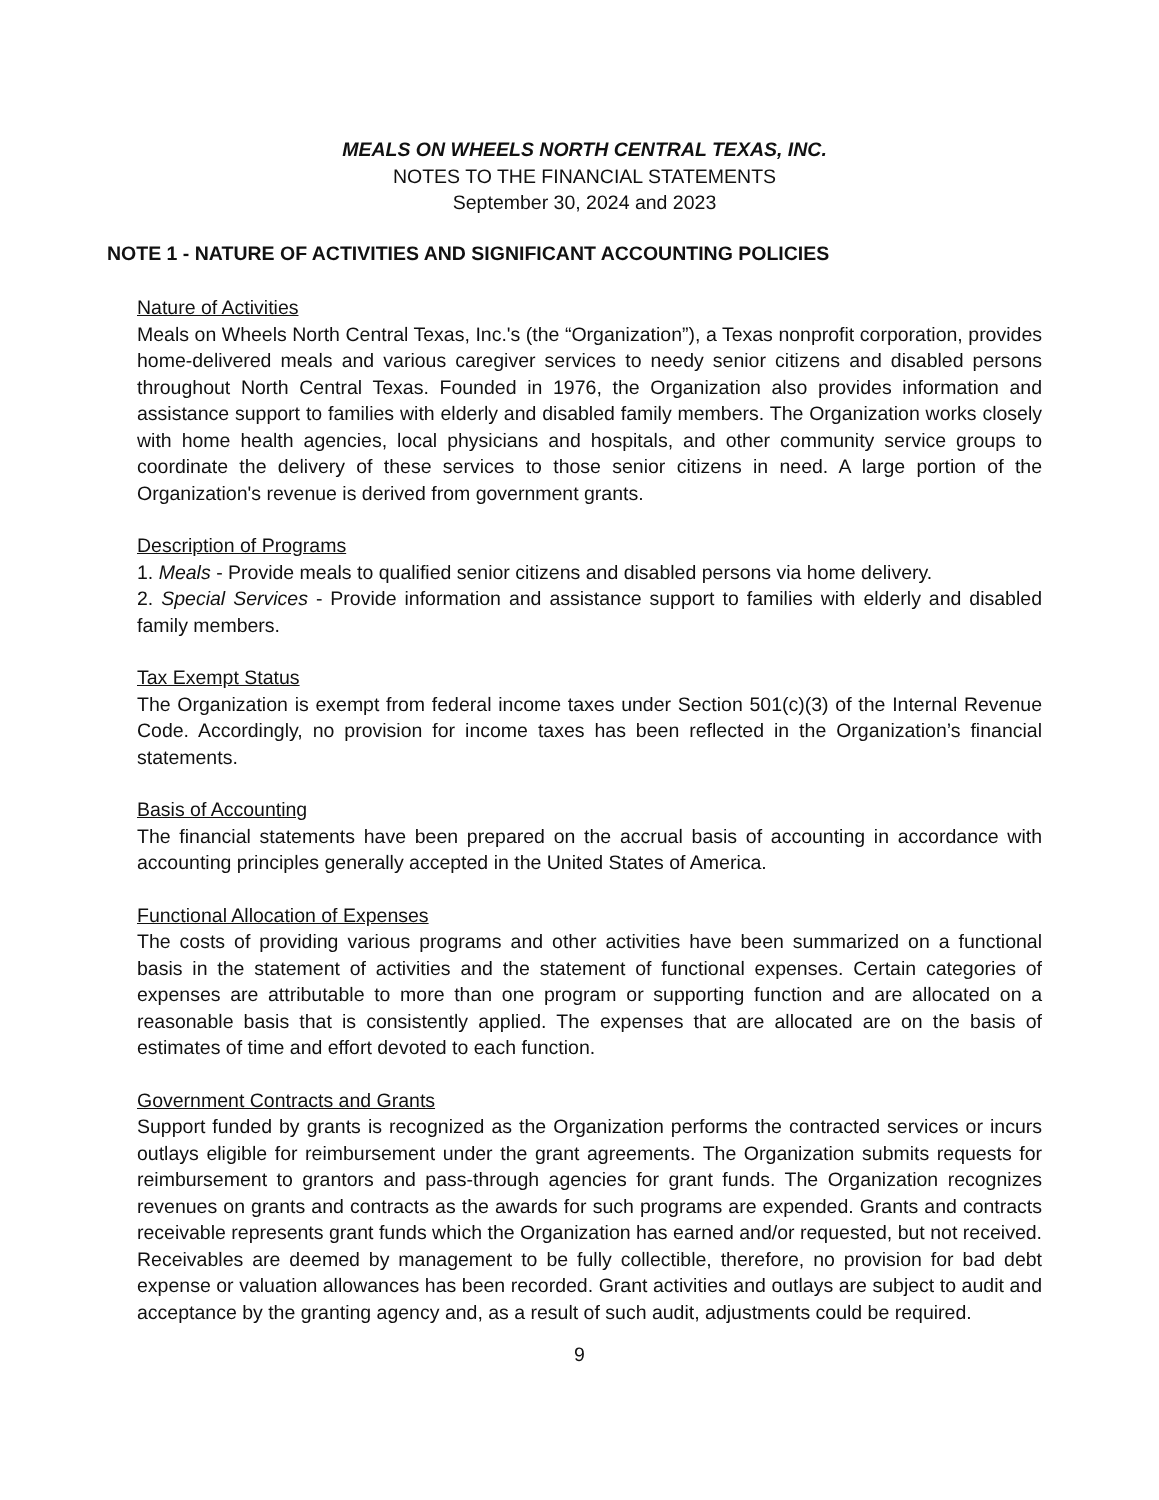MEALS ON WHEELS NORTH CENTRAL TEXAS, INC.
NOTES TO THE FINANCIAL STATEMENTS
September 30, 2024 and 2023
NOTE 1 - NATURE OF ACTIVITIES AND SIGNIFICANT ACCOUNTING POLICIES
Nature of Activities
Meals on Wheels North Central Texas, Inc.'s (the “Organization”), a Texas nonprofit corporation, provides home-delivered meals and various caregiver services to needy senior citizens and disabled persons throughout North Central Texas. Founded in 1976, the Organization also provides information and assistance support to families with elderly and disabled family members. The Organization works closely with home health agencies, local physicians and hospitals, and other community service groups to coordinate the delivery of these services to those senior citizens in need. A large portion of the Organization's revenue is derived from government grants.
Description of Programs
1. Meals - Provide meals to qualified senior citizens and disabled persons via home delivery.
2. Special Services - Provide information and assistance support to families with elderly and disabled family members.
Tax Exempt Status
The Organization is exempt from federal income taxes under Section 501(c)(3) of the Internal Revenue Code. Accordingly, no provision for income taxes has been reflected in the Organization’s financial statements.
Basis of Accounting
The financial statements have been prepared on the accrual basis of accounting in accordance with accounting principles generally accepted in the United States of America.
Functional Allocation of Expenses
The costs of providing various programs and other activities have been summarized on a functional basis in the statement of activities and the statement of functional expenses. Certain categories of expenses are attributable to more than one program or supporting function and are allocated on a reasonable basis that is consistently applied. The expenses that are allocated are on the basis of estimates of time and effort devoted to each function.
Government Contracts and Grants
Support funded by grants is recognized as the Organization performs the contracted services or incurs outlays eligible for reimbursement under the grant agreements. The Organization submits requests for reimbursement to grantors and pass-through agencies for grant funds. The Organization recognizes revenues on grants and contracts as the awards for such programs are expended. Grants and contracts receivable represents grant funds which the Organization has earned and/or requested, but not received. Receivables are deemed by management to be fully collectible, therefore, no provision for bad debt expense or valuation allowances has been recorded. Grant activities and outlays are subject to audit and acceptance by the granting agency and, as a result of such audit, adjustments could be required.
9